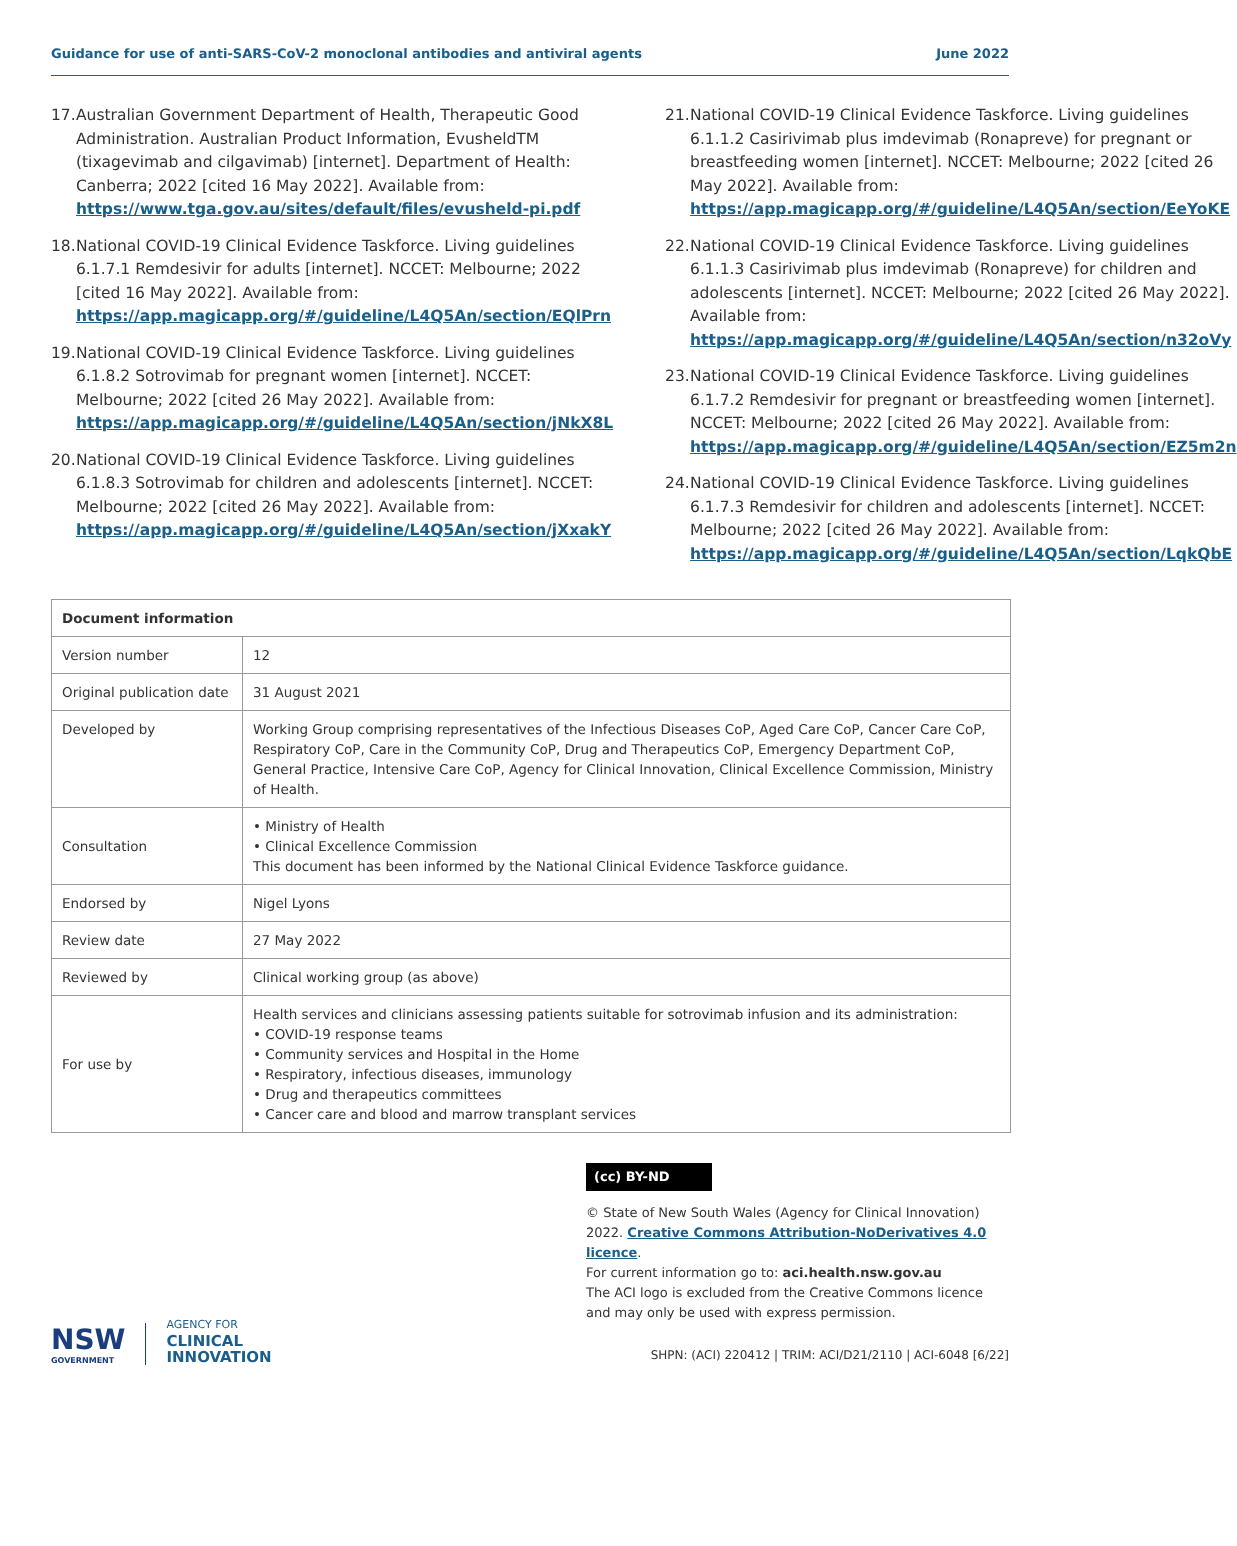Guidance for use of anti-SARS-CoV-2 monoclonal antibodies and antiviral agents June 2022
17. Australian Government Department of Health, Therapeutic Good Administration. Australian Product Information, EvusheldTM (tixagevimab and cilgavimab) [internet]. Department of Health: Canberra; 2022 [cited 16 May 2022]. Available from: https://www.tga.gov.au/sites/default/files/evusheld-pi.pdf
18. National COVID-19 Clinical Evidence Taskforce. Living guidelines 6.1.7.1 Remdesivir for adults [internet]. NCCET: Melbourne; 2022 [cited 16 May 2022]. Available from: https://app.magicapp.org/#/guideline/L4Q5An/section/EQlPrn
19. National COVID-19 Clinical Evidence Taskforce. Living guidelines 6.1.8.2 Sotrovimab for pregnant women [internet]. NCCET: Melbourne; 2022 [cited 26 May 2022]. Available from: https://app.magicapp.org/#/guideline/L4Q5An/section/jNkX8L
20. National COVID-19 Clinical Evidence Taskforce. Living guidelines 6.1.8.3 Sotrovimab for children and adolescents [internet]. NCCET: Melbourne; 2022 [cited 26 May 2022]. Available from: https://app.magicapp.org/#/guideline/L4Q5An/section/jXxakY
21. National COVID-19 Clinical Evidence Taskforce. Living guidelines 6.1.1.2 Casirivimab plus imdevimab (Ronapreve) for pregnant or breastfeeding women [internet]. NCCET: Melbourne; 2022 [cited 26 May 2022]. Available from: https://app.magicapp.org/#/guideline/L4Q5An/section/EeYoKE
22. National COVID-19 Clinical Evidence Taskforce. Living guidelines 6.1.1.3 Casirivimab plus imdevimab (Ronapreve) for children and adolescents [internet]. NCCET: Melbourne; 2022 [cited 26 May 2022]. Available from: https://app.magicapp.org/#/guideline/L4Q5An/section/n32oVy
23. National COVID-19 Clinical Evidence Taskforce. Living guidelines 6.1.7.2 Remdesivir for pregnant or breastfeeding women [internet]. NCCET: Melbourne; 2022 [cited 26 May 2022]. Available from: https://app.magicapp.org/#/guideline/L4Q5An/section/EZ5m2n
24. National COVID-19 Clinical Evidence Taskforce. Living guidelines 6.1.7.3 Remdesivir for children and adolescents [internet]. NCCET: Melbourne; 2022 [cited 26 May 2022]. Available from: https://app.magicapp.org/#/guideline/L4Q5An/section/LqkQbE
| Document information | |
| --- | --- |
| Version number | 12 |
| Original publication date | 31 August 2021 |
| Developed by | Working Group comprising representatives of the Infectious Diseases CoP, Aged Care CoP, Cancer Care CoP, Respiratory CoP, Care in the Community CoP, Drug and Therapeutics CoP, Emergency Department CoP, General Practice, Intensive Care CoP, Agency for Clinical Innovation, Clinical Excellence Commission, Ministry of Health. |
| Consultation | • Ministry of Health • Clinical Excellence Commission This document has been informed by the National Clinical Evidence Taskforce guidance. |
| Endorsed by | Nigel Lyons |
| Review date | 27 May 2022 |
| Reviewed by | Clinical working group (as above) |
| For use by | Health services and clinicians assessing patients suitable for sotrovimab infusion and its administration: • COVID-19 response teams • Community services and Hospital in the Home • Respiratory, infectious diseases, immunology • Drug and therapeutics committees • Cancer care and blood and marrow transplant services |
NSW
GOVERNMENT
AGENCY FOR
CLINICAL
INNOVATION
(cc) BY-ND
© State of New South Wales (Agency for Clinical Innovation) 2022. Creative Commons Attribution-NoDerivatives 4.0 licence.
For current information go to: aci.health.nsw.gov.au
The ACI logo is excluded from the Creative Commons licence and may only be used with express permission.
SHPN: (ACI) 220412 | TRIM: ACI/D21/2110 | ACI-6048 [6/22]